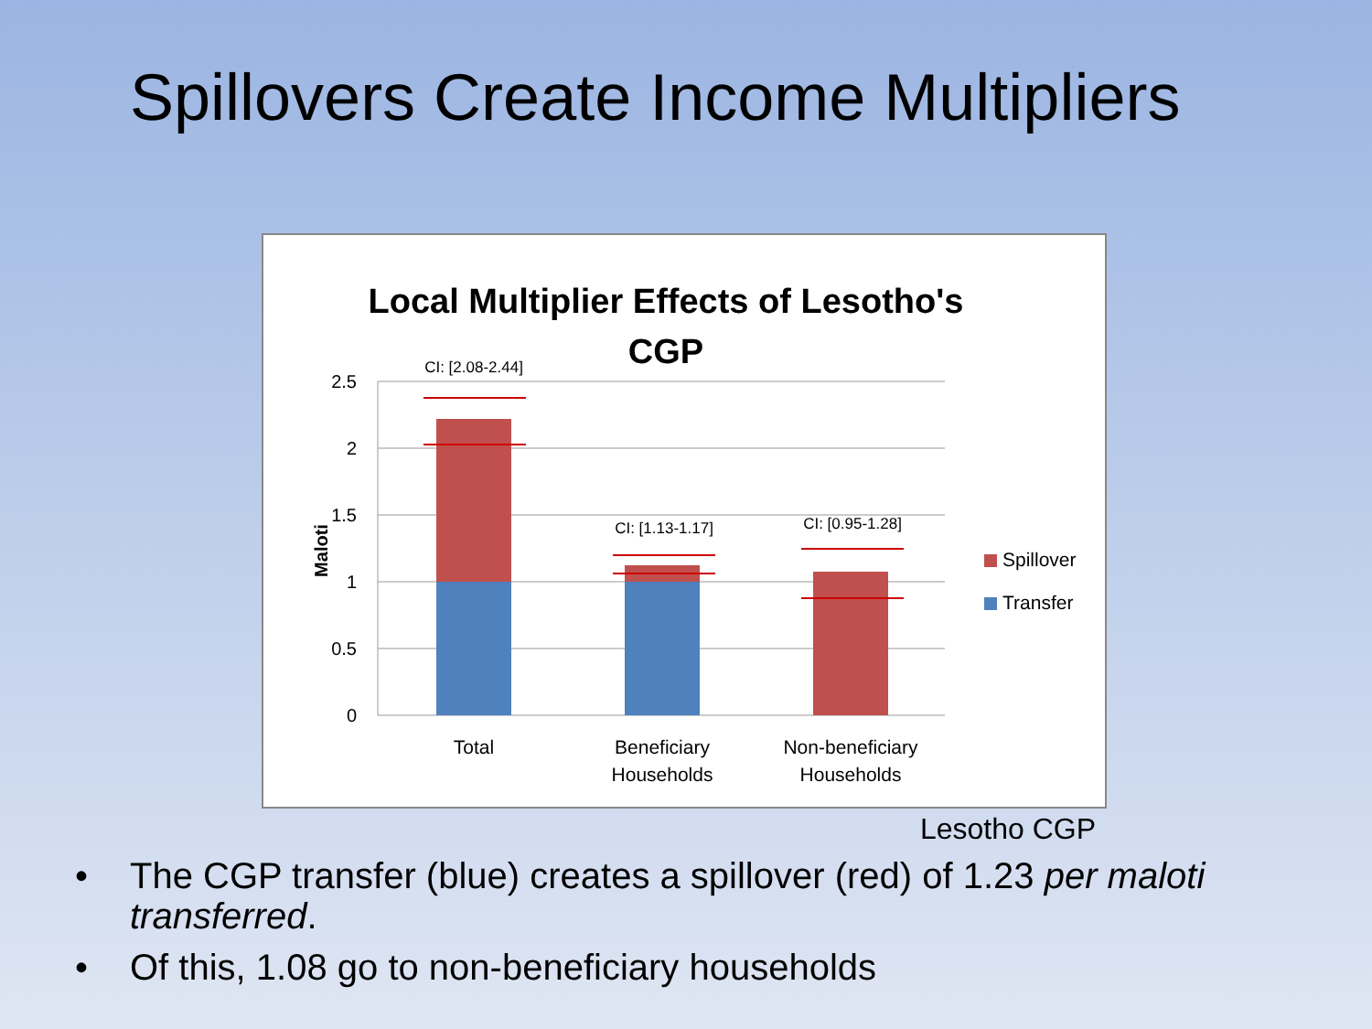Spillovers Create Income Multipliers
Local Multiplier Effects of Lesotho's
CGP
2.5
2
1.5
1
0.5
0
Maloti
CI: [2.08-2.44]
CI: [1.13-1.17]
CI: [0.95-1.28]
Total
Beneficiary
Households
Non-beneficiary
Households
Spillover
Transfer
Lesotho CGP
• The CGP transfer (blue) creates a spillover (red) of 1.23 per maloti transferred.
• Of this, 1.08 go to non-beneficiary households